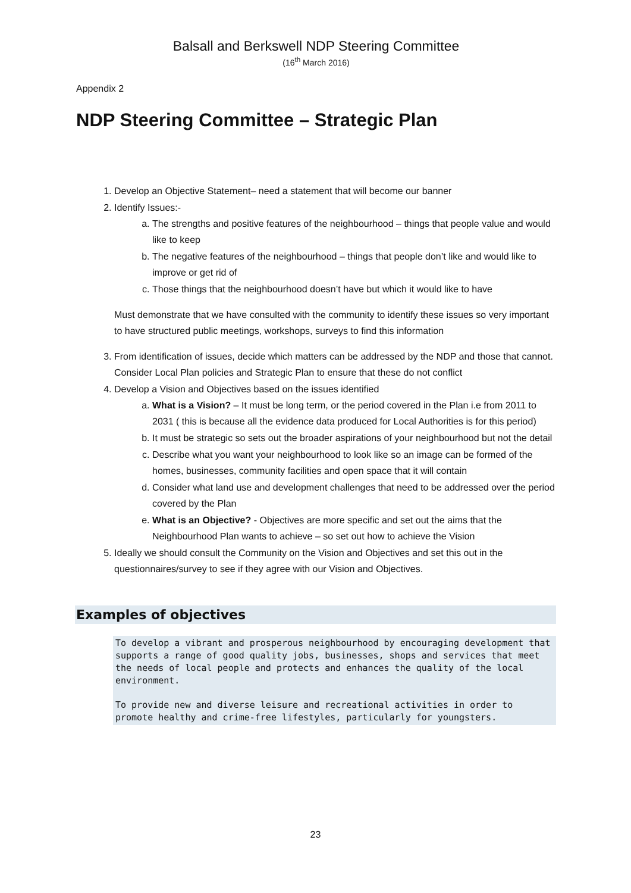Balsall and Berkswell NDP Steering Committee
(16<sup>th</sup> March 2016)
Appendix 2
NDP Steering Committee – Strategic Plan
1. Develop an Objective Statement– need a statement that will become our banner
2. Identify Issues:-
a. The strengths and positive features of the neighbourhood – things that people value and would like to keep
b. The negative features of the neighbourhood – things that people don’t like and would like to improve or get rid of
c. Those things that the neighbourhood doesn’t have but which it would like to have
Must demonstrate that we have consulted with the community to identify these issues so very important to have structured public meetings, workshops, surveys to find this information
3. From identification of issues, decide which matters can be addressed by the NDP and those that cannot. Consider Local Plan policies and Strategic Plan to ensure that these do not conflict
4. Develop a Vision and Objectives based on the issues identified
a. What is a Vision? – It must be long term, or the period covered in the Plan i.e from 2011 to 2031 ( this is because all the evidence data produced for Local Authorities is for this period)
b. It must be strategic so sets out the broader aspirations of your neighbourhood but not the detail
c. Describe what you want your neighbourhood to look like so an image can be formed of the homes, businesses, community facilities and open space that it will contain
d. Consider what land use and development challenges that need to be addressed over the period covered by the Plan
e. What is an Objective? - Objectives are more specific and set out the aims that the Neighbourhood Plan wants to achieve – so set out how to achieve the Vision
5. Ideally we should consult the Community on the Vision and Objectives and set this out in the questionnaires/survey to see if they agree with our Vision and Objectives.
Examples of objectives
To develop a vibrant and prosperous neighbourhood by encouraging development that supports a range of good quality jobs, businesses, shops and services that meet the needs of local people and protects and enhances the quality of the local environment.
To provide new and diverse leisure and recreational activities in order to promote healthy and crime-free lifestyles, particularly for youngsters.
23